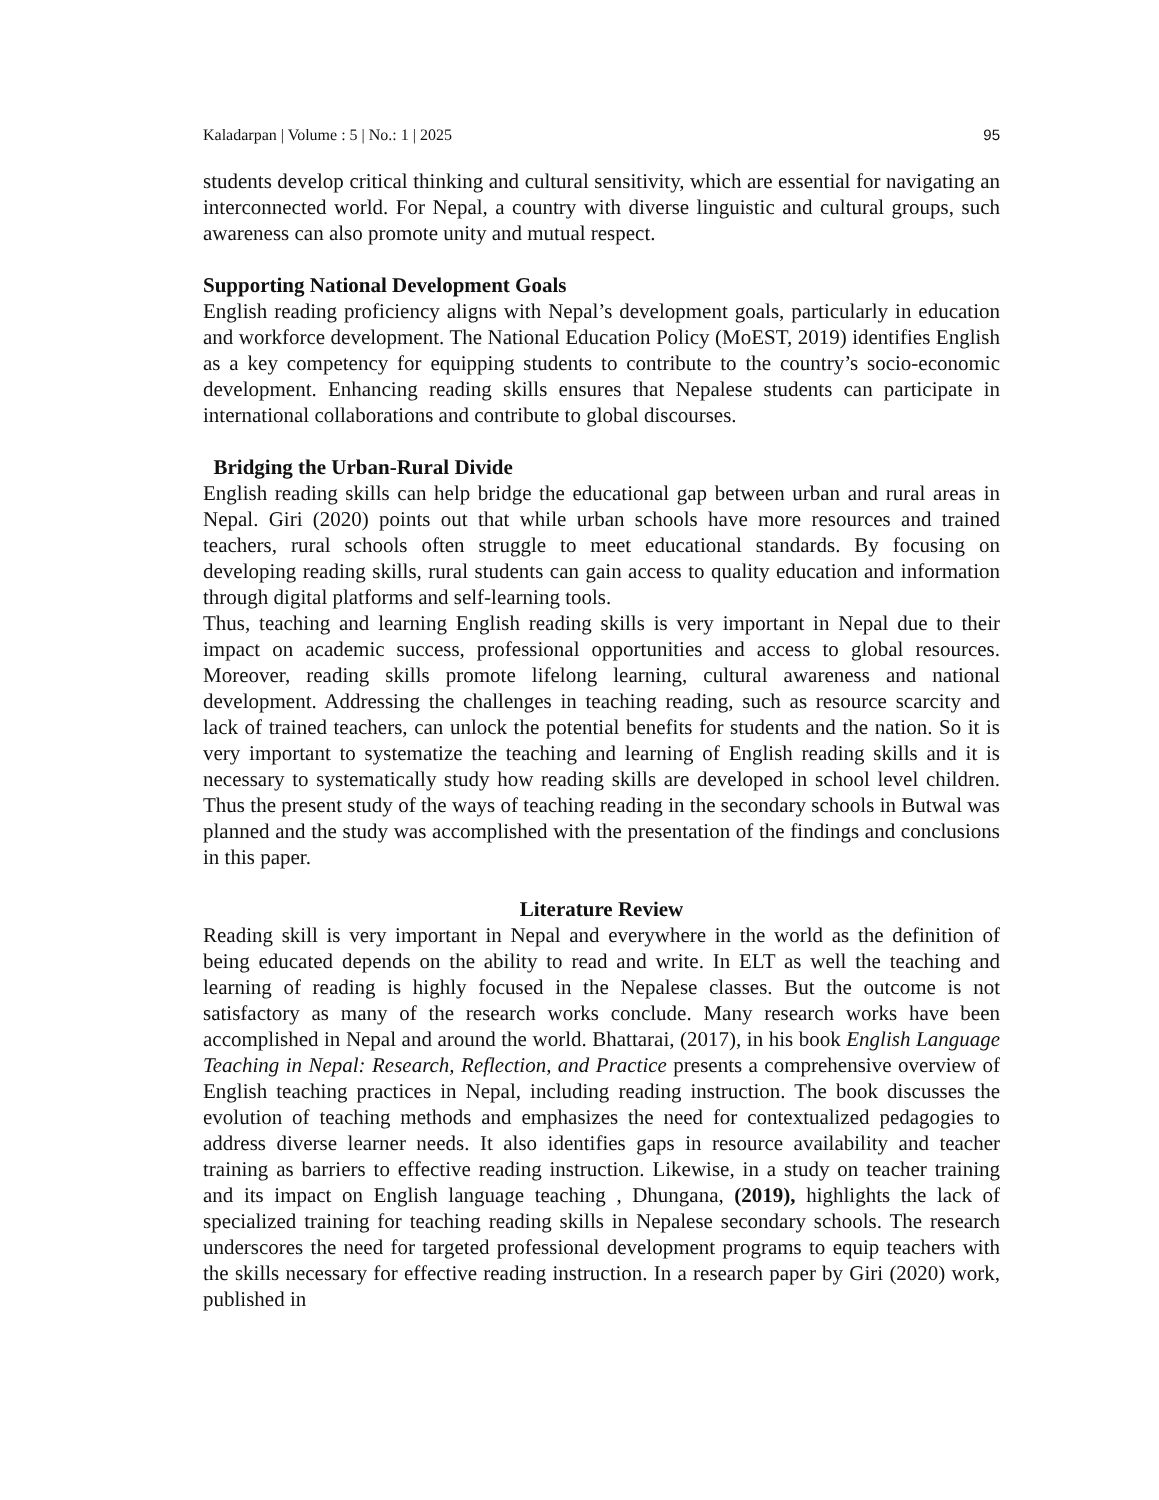Kaladarpan | Volume : 5 | No.: 1 | 2025 95
students develop critical thinking and cultural sensitivity, which are essential for navigating an interconnected world. For Nepal, a country with diverse linguistic and cultural groups, such awareness can also promote unity and mutual respect.
Supporting National Development Goals
English reading proficiency aligns with Nepal’s development goals, particularly in education and workforce development. The National Education Policy (MoEST, 2019) identifies English as a key competency for equipping students to contribute to the country’s socio-economic development. Enhancing reading skills ensures that Nepalese students can participate in international collaborations and contribute to global discourses.
Bridging the Urban-Rural Divide
English reading skills can help bridge the educational gap between urban and rural areas in Nepal. Giri (2020) points out that while urban schools have more resources and trained teachers, rural schools often struggle to meet educational standards. By focusing on developing reading skills, rural students can gain access to quality education and information through digital platforms and self-learning tools.
Thus, teaching and learning English reading skills is very important in Nepal due to their impact on academic success, professional opportunities and access to global resources. Moreover, reading skills promote lifelong learning, cultural awareness and national development. Addressing the challenges in teaching reading, such as resource scarcity and lack of trained teachers, can unlock the potential benefits for students and the nation. So it is very important to systematize the teaching and learning of English reading skills and it is necessary to systematically study how reading skills are developed in school level children. Thus the present study of the ways of teaching reading in the secondary schools in Butwal was planned and the study was accomplished with the presentation of the findings and conclusions in this paper.
Literature Review
Reading skill is very important in Nepal and everywhere in the world as the definition of being educated depends on the ability to read and write. In ELT as well the teaching and learning of reading is highly focused in the Nepalese classes. But the outcome is not satisfactory as many of the research works conclude. Many research works have been accomplished in Nepal and around the world. Bhattarai, (2017), in his book English Language Teaching in Nepal: Research, Reflection, and Practice presents a comprehensive overview of English teaching practices in Nepal, including reading instruction. The book discusses the evolution of teaching methods and emphasizes the need for contextualized pedagogies to address diverse learner needs. It also identifies gaps in resource availability and teacher training as barriers to effective reading instruction. Likewise, in a study on teacher training and its impact on English language teaching , Dhungana, (2019), highlights the lack of specialized training for teaching reading skills in Nepalese secondary schools. The research underscores the need for targeted professional development programs to equip teachers with the skills necessary for effective reading instruction. In a research paper by Giri (2020) work, published in